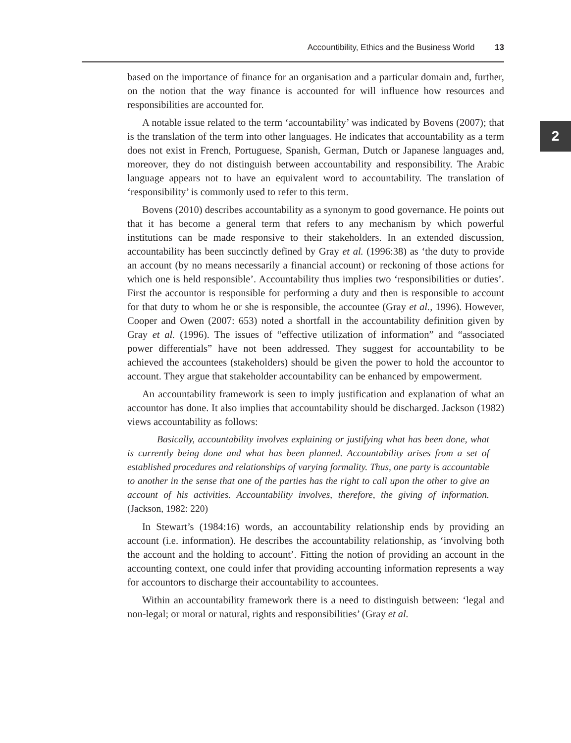Accountibility, Ethics and the Business World 13
2
based on the importance of finance for an organisation and a particular domain and, further, on the notion that the way finance is accounted for will influence how resources and responsibilities are accounted for.
A notable issue related to the term ‘accountability’ was indicated by Bovens (2007); that is the translation of the term into other languages. He indicates that accountability as a term does not exist in French, Portuguese, Spanish, German, Dutch or Japanese languages and, moreover, they do not distinguish between accountability and responsibility. The Arabic language appears not to have an equivalent word to accountability. The translation of ‘responsibility’ is commonly used to refer to this term.
Bovens (2010) describes accountability as a synonym to good governance. He points out that it has become a general term that refers to any mechanism by which powerful institutions can be made responsive to their stakeholders. In an extended discussion, accountability has been succinctly defined by Gray et al. (1996:38) as ‘the duty to provide an account (by no means necessarily a financial account) or reckoning of those actions for which one is held responsible’. Accountability thus implies two ‘responsibilities or duties’. First the accountor is responsible for performing a duty and then is responsible to account for that duty to whom he or she is responsible, the accountee (Gray et al., 1996). However, Cooper and Owen (2007: 653) noted a shortfall in the accountability definition given by Gray et al. (1996). The issues of “effective utilization of information” and “associated power differentials” have not been addressed. They suggest for accountability to be achieved the accountees (stakeholders) should be given the power to hold the accountor to account. They argue that stakeholder accountability can be enhanced by empowerment.
An accountability framework is seen to imply justification and explanation of what an accountor has done. It also implies that accountability should be discharged. Jackson (1982) views accountability as follows:
Basically, accountability involves explaining or justifying what has been done, what is currently being done and what has been planned. Accountability arises from a set of established procedures and relationships of varying formality. Thus, one party is accountable to another in the sense that one of the parties has the right to call upon the other to give an account of his activities. Accountability involves, therefore, the giving of information. (Jackson, 1982: 220)
In Stewart’s (1984:16) words, an accountability relationship ends by providing an account (i.e. information). He describes the accountability relationship, as ‘involving both the account and the holding to account’. Fitting the notion of providing an account in the accounting context, one could infer that providing accounting information represents a way for accountors to discharge their accountability to accountees.
Within an accountability framework there is a need to distinguish between: ‘legal and non-legal; or moral or natural, rights and responsibilities’ (Gray et al.